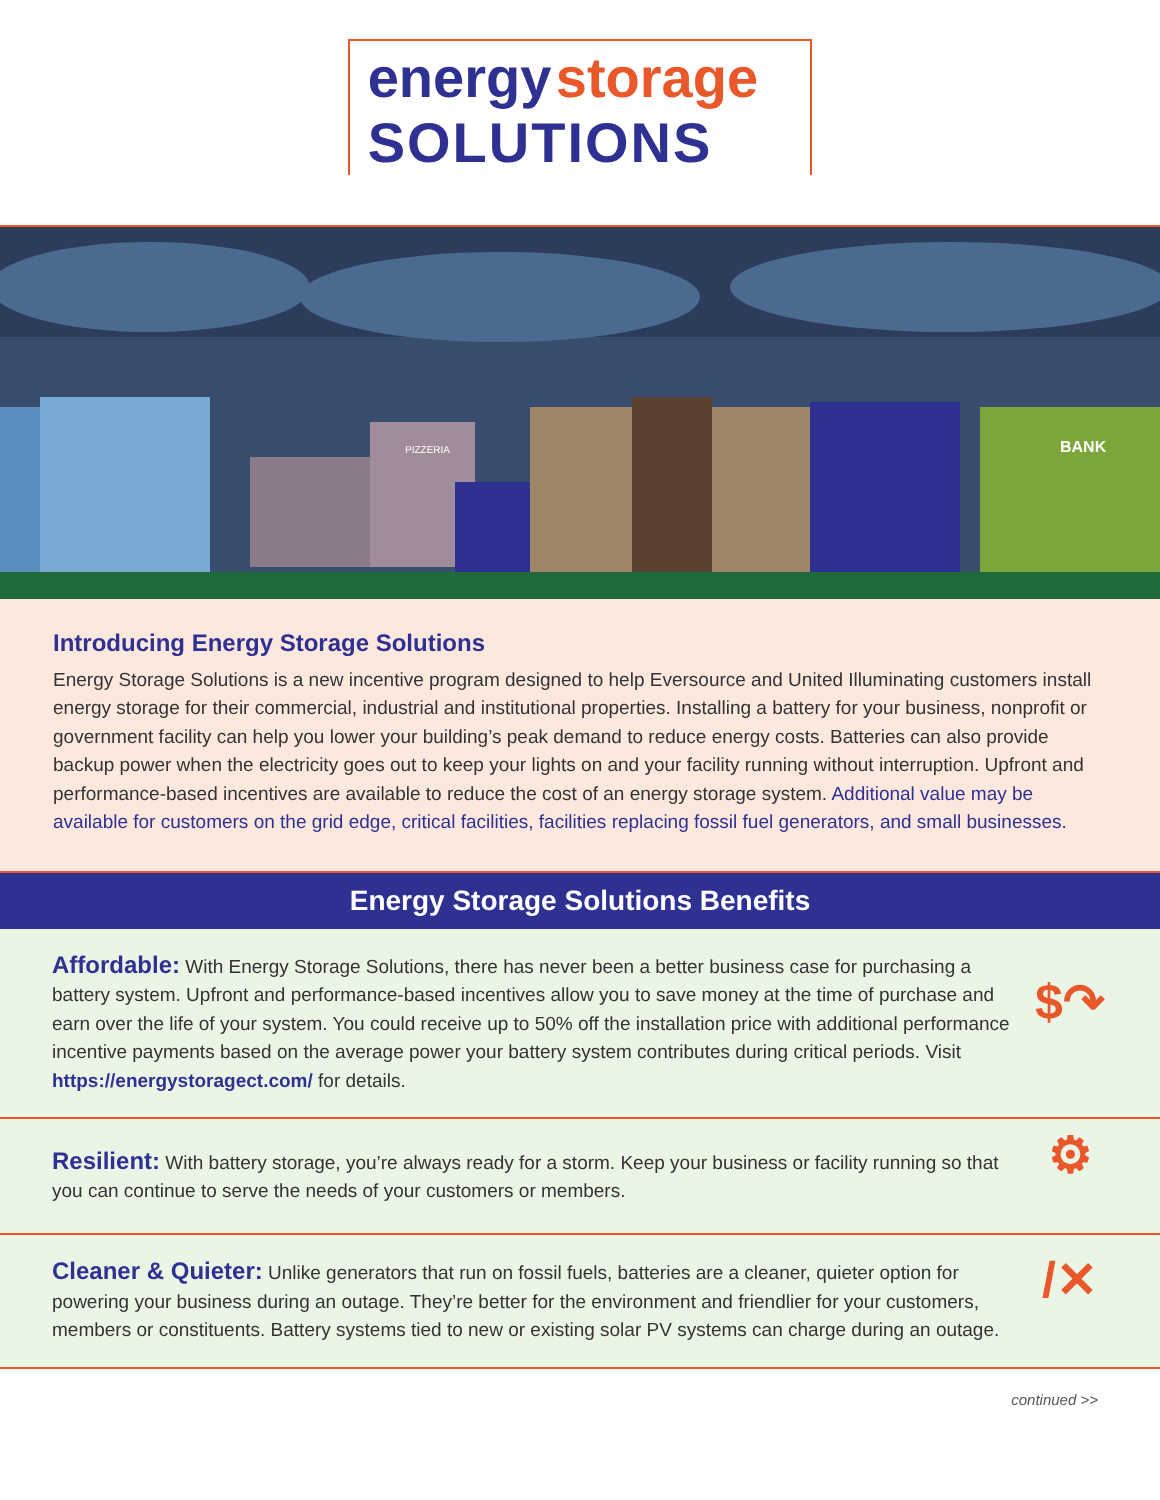energy storage
SOLUTIONS
BANK
PIZZERIA
Introducing Energy Storage Solutions
Energy Storage Solutions is a new incentive program designed to help Eversource and United Illuminating customers install energy storage for their commercial, industrial and institutional properties. Installing a battery for your business, nonprofit or government facility can help you lower your building’s peak demand to reduce energy costs. Batteries can also provide backup power when the electricity goes out to keep your lights on and your facility running without interruption. Upfront and performance-based incentives are available to reduce the cost of an energy storage system. Additional value may be available for customers on the grid edge, critical facilities, facilities replacing fossil fuel generators, and small businesses.
Energy Storage Solutions Benefits
Affordable: With Energy Storage Solutions, there has never been a better business case for purchasing a battery system. Upfront and performance-based incentives allow you to save money at the time of purchase and earn over the life of your system. You could receive up to 50% off the installation price with additional performance incentive payments based on the average power your battery system contributes during critical periods. Visit https://energystoragect.com/ for details.
$↷
Resilient: With battery storage, you’re always ready for a storm. Keep your business or facility running so that you can continue to serve the needs of your customers or members.
⚙
Cleaner & Quieter: Unlike generators that run on fossil fuels, batteries are a cleaner, quieter option for powering your business during an outage. They’re better for the environment and friendlier for your customers, members or constituents. Battery systems tied to new or existing solar PV systems can charge during an outage.
/✕
continued >>